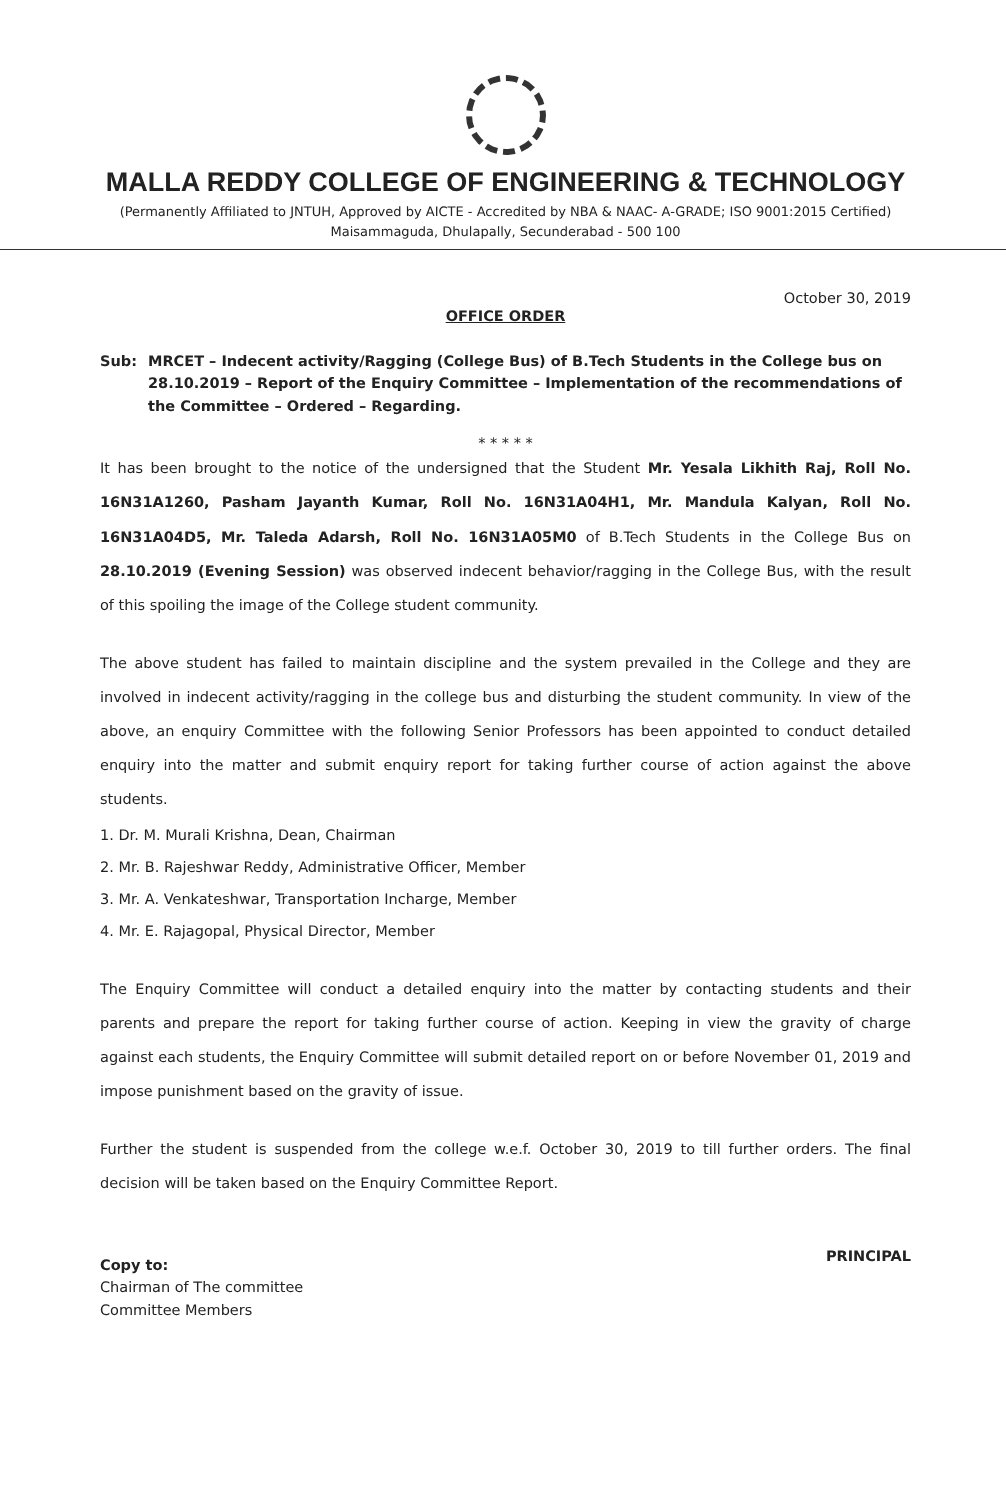MALLA REDDY COLLEGE OF ENGINEERING & TECHNOLOGY
(Permanently Affiliated to JNTUH, Approved by AICTE - Accredited by NBA & NAAC- A-GRADE; ISO 9001:2015 Certified)
Maisammaguda, Dhulapally, Secunderabad - 500 100
October 30, 2019
OFFICE ORDER
Sub: MRCET – Indecent activity/Ragging (College Bus) of B.Tech Students in the College bus on 28.10.2019 – Report of the Enquiry Committee – Implementation of the recommendations of the Committee – Ordered – Regarding.
* * * * *
It has been brought to the notice of the undersigned that the Student Mr. Yesala Likhith Raj, Roll No. 16N31A1260, Pasham Jayanth Kumar, Roll No. 16N31A04H1, Mr. Mandula Kalyan, Roll No. 16N31A04D5, Mr. Taleda Adarsh, Roll No. 16N31A05M0 of B.Tech Students in the College Bus on 28.10.2019 (Evening Session) was observed indecent behavior/ragging in the College Bus, with the result of this spoiling the image of the College student community.
The above student has failed to maintain discipline and the system prevailed in the College and they are involved in indecent activity/ragging in the college bus and disturbing the student community. In view of the above, an enquiry Committee with the following Senior Professors has been appointed to conduct detailed enquiry into the matter and submit enquiry report for taking further course of action against the above students.
1. Dr. M. Murali Krishna, Dean, Chairman
2. Mr. B. Rajeshwar Reddy, Administrative Officer, Member
3. Mr. A. Venkateshwar, Transportation Incharge, Member
4. Mr. E. Rajagopal, Physical Director, Member
The Enquiry Committee will conduct a detailed enquiry into the matter by contacting students and their parents and prepare the report for taking further course of action. Keeping in view the gravity of charge against each students, the Enquiry Committee will submit detailed report on or before November 01, 2019 and impose punishment based on the gravity of issue.
Further the student is suspended from the college w.e.f. October 30, 2019 to till further orders. The final decision will be taken based on the Enquiry Committee Report.
PRINCIPAL
Copy to:
Chairman of The committee
Committee Members